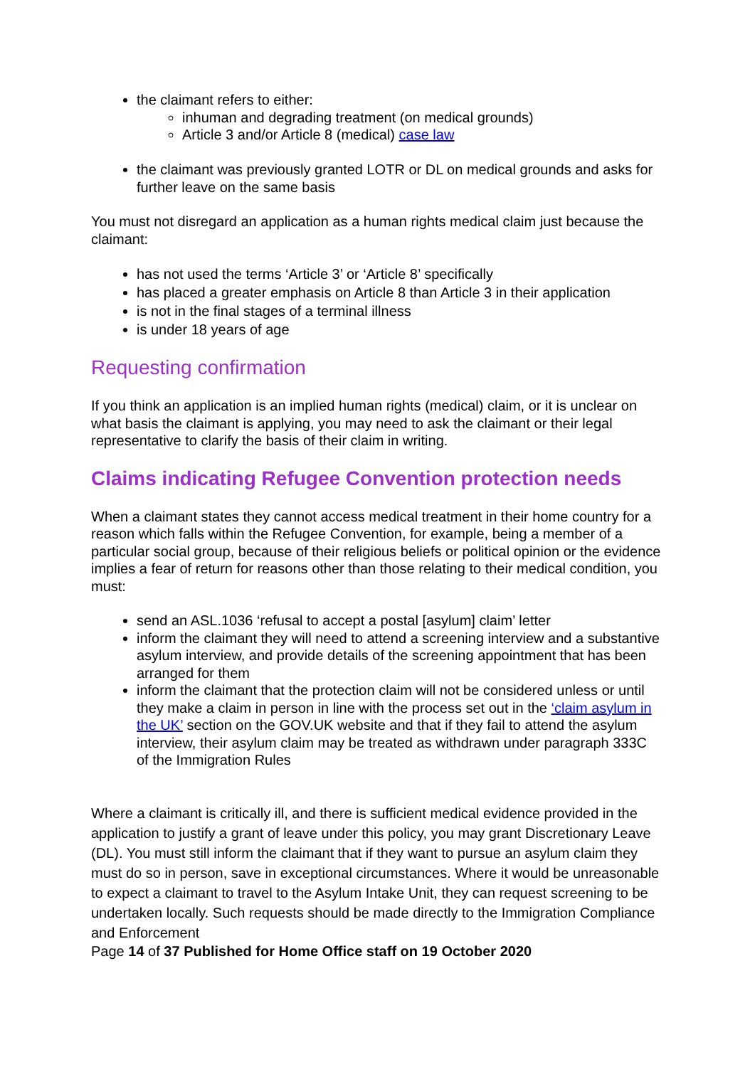the claimant refers to either:
inhuman and degrading treatment (on medical grounds)
Article 3 and/or Article 8 (medical) case law
the claimant was previously granted LOTR or DL on medical grounds and asks for further leave on the same basis
You must not disregard an application as a human rights medical claim just because the claimant:
has not used the terms ‘Article 3’ or ‘Article 8’ specifically
has placed a greater emphasis on Article 8 than Article 3 in their application
is not in the final stages of a terminal illness
is under 18 years of age
Requesting confirmation
If you think an application is an implied human rights (medical) claim, or it is unclear on what basis the claimant is applying, you may need to ask the claimant or their legal representative to clarify the basis of their claim in writing.
Claims indicating Refugee Convention protection needs
When a claimant states they cannot access medical treatment in their home country for a reason which falls within the Refugee Convention, for example, being a member of a particular social group, because of their religious beliefs or political opinion or the evidence implies a fear of return for reasons other than those relating to their medical condition, you must:
send an ASL.1036 ‘refusal to accept a postal [asylum] claim’ letter
inform the claimant they will need to attend a screening interview and a substantive asylum interview, and provide details of the screening appointment that has been arranged for them
inform the claimant that the protection claim will not be considered unless or until they make a claim in person in line with the process set out in the ‘claim asylum in the UK’ section on the GOV.UK website and that if they fail to attend the asylum interview, their asylum claim may be treated as withdrawn under paragraph 333C of the Immigration Rules
Where a claimant is critically ill, and there is sufficient medical evidence provided in the application to justify a grant of leave under this policy, you may grant Discretionary Leave (DL). You must still inform the claimant that if they want to pursue an asylum claim they must do so in person, save in exceptional circumstances. Where it would be unreasonable to expect a claimant to travel to the Asylum Intake Unit, they can request screening to be undertaken locally. Such requests should be made directly to the Immigration Compliance and Enforcement
Page 14 of 37 Published for Home Office staff on 19 October 2020